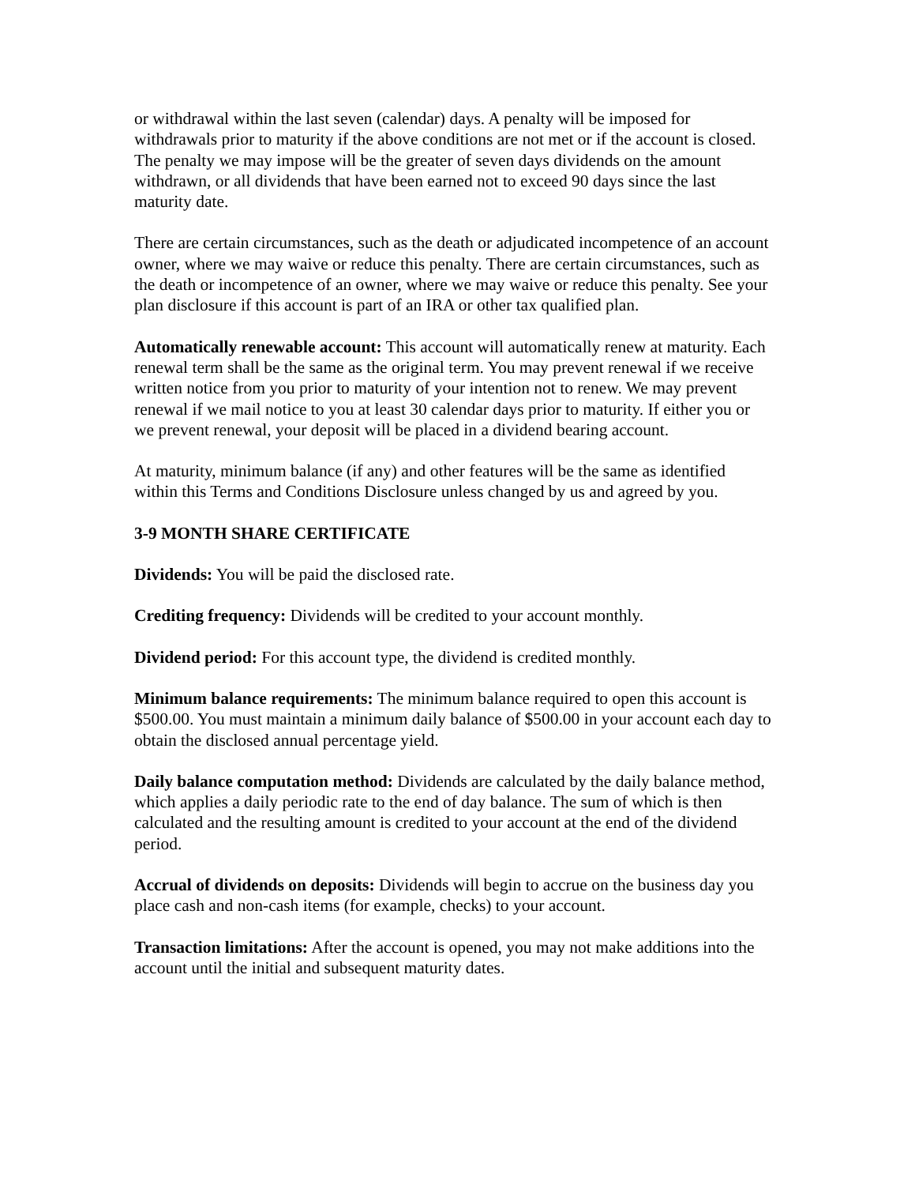or withdrawal within the last seven (calendar) days. A penalty will be imposed for withdrawals prior to maturity if the above conditions are not met or if the account is closed. The penalty we may impose will be the greater of seven days dividends on the amount withdrawn, or all dividends that have been earned not to exceed 90 days since the last maturity date.
There are certain circumstances, such as the death or adjudicated incompetence of an account owner, where we may waive or reduce this penalty. There are certain circumstances, such as the death or incompetence of an owner, where we may waive or reduce this penalty. See your plan disclosure if this account is part of an IRA or other tax qualified plan.
Automatically renewable account: This account will automatically renew at maturity. Each renewal term shall be the same as the original term. You may prevent renewal if we receive written notice from you prior to maturity of your intention not to renew. We may prevent renewal if we mail notice to you at least 30 calendar days prior to maturity. If either you or we prevent renewal, your deposit will be placed in a dividend bearing account.
At maturity, minimum balance (if any) and other features will be the same as identified within this Terms and Conditions Disclosure unless changed by us and agreed by you.
3-9 MONTH SHARE CERTIFICATE
Dividends: You will be paid the disclosed rate.
Crediting frequency: Dividends will be credited to your account monthly.
Dividend period: For this account type, the dividend is credited monthly.
Minimum balance requirements: The minimum balance required to open this account is $500.00. You must maintain a minimum daily balance of $500.00 in your account each day to obtain the disclosed annual percentage yield.
Daily balance computation method: Dividends are calculated by the daily balance method, which applies a daily periodic rate to the end of day balance. The sum of which is then calculated and the resulting amount is credited to your account at the end of the dividend period.
Accrual of dividends on deposits: Dividends will begin to accrue on the business day you place cash and non-cash items (for example, checks) to your account.
Transaction limitations: After the account is opened, you may not make additions into the account until the initial and subsequent maturity dates.